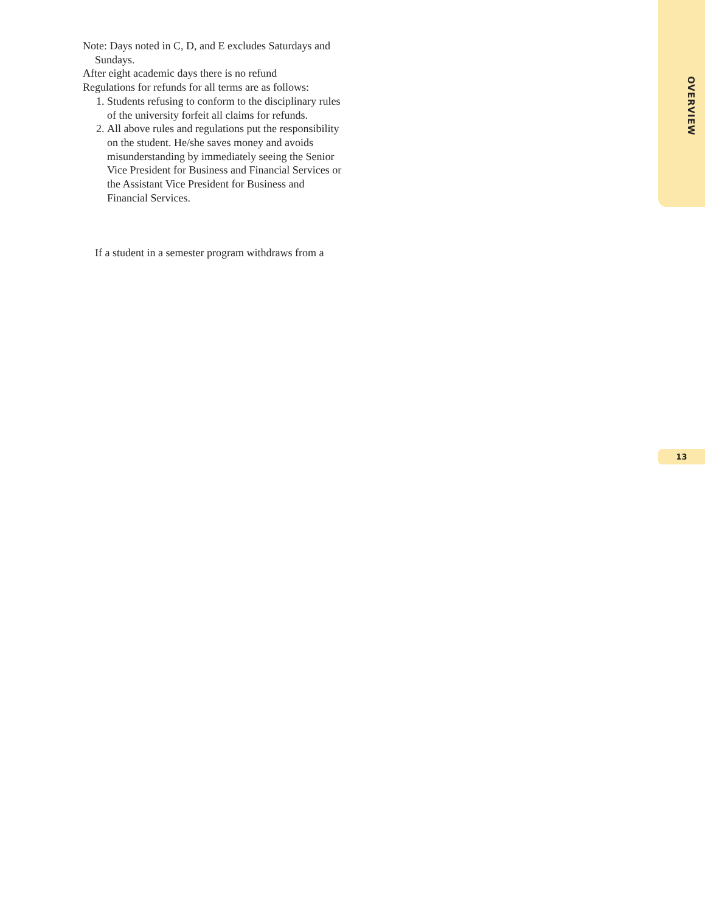Note: Days noted in C, D, and E excludes Saturdays and Sundays.
After eight academic days there is no refund
Regulations for refunds for all terms are as follows:
1. Students refusing to conform to the disciplinary rules of the university forfeit all claims for refunds.
2. All above rules and regulations put the responsibility on the student. He/she saves money and avoids misunderstanding by immediately seeing the Senior Vice President for Business and Financial Services or the Assistant Vice President for Business and Financial Services.
If a student in a semester program withdraws from a
OVERVIEW
13